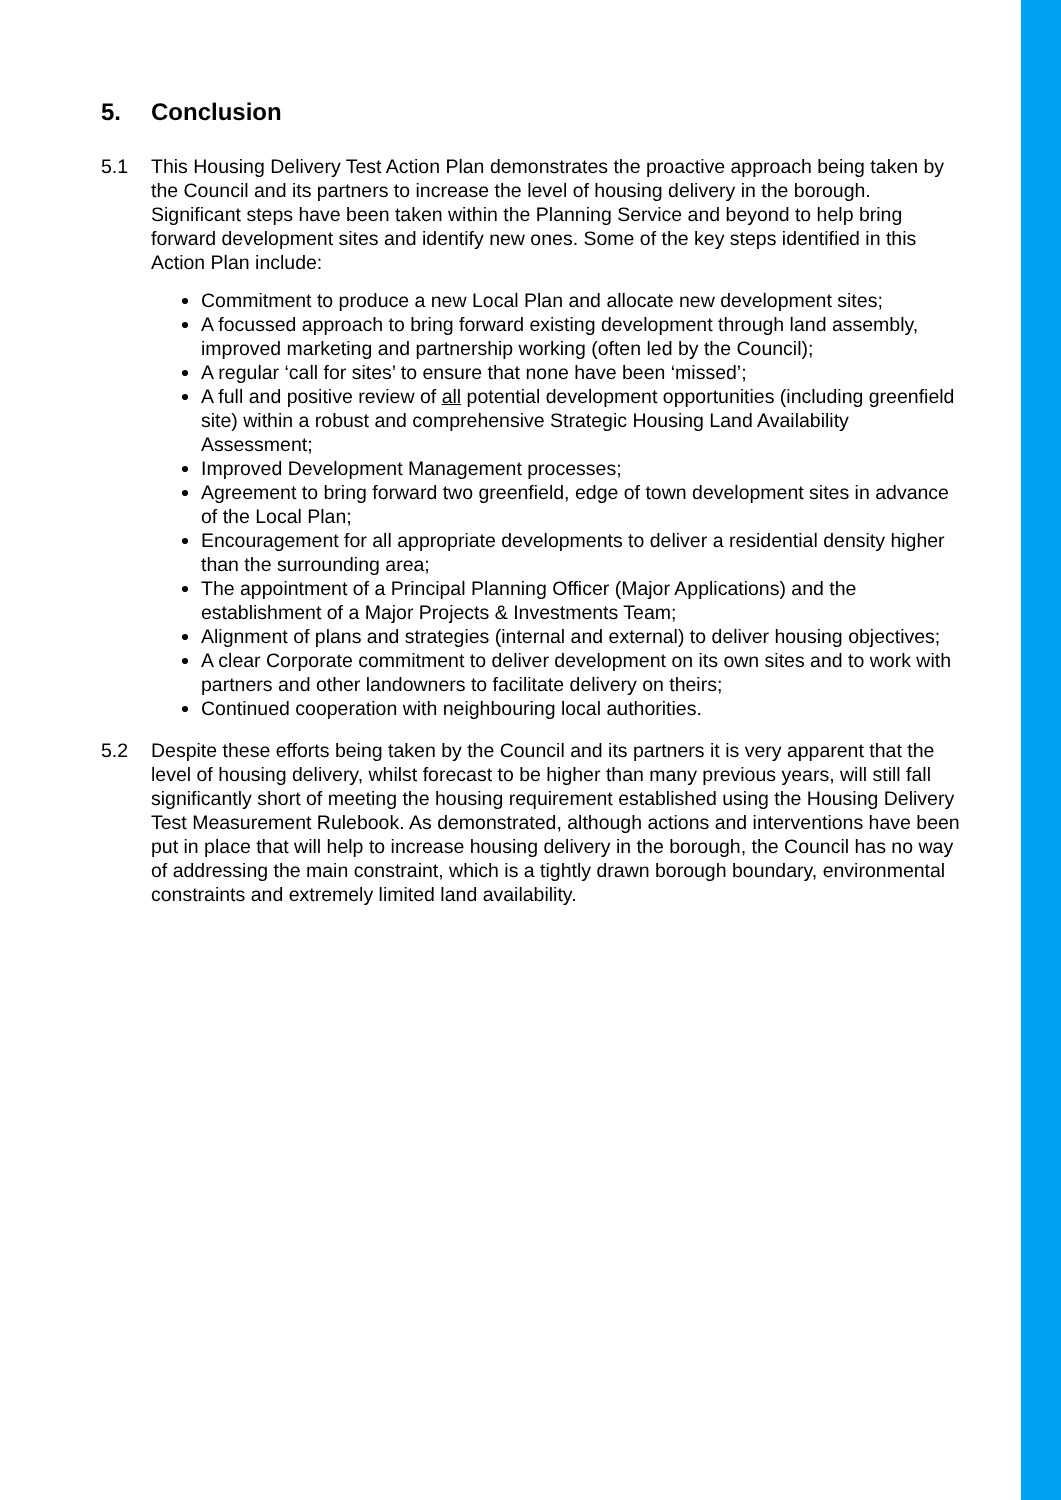5. Conclusion
5.1 This Housing Delivery Test Action Plan demonstrates the proactive approach being taken by the Council and its partners to increase the level of housing delivery in the borough. Significant steps have been taken within the Planning Service and beyond to help bring forward development sites and identify new ones. Some of the key steps identified in this Action Plan include:
Commitment to produce a new Local Plan and allocate new development sites;
A focussed approach to bring forward existing development through land assembly, improved marketing and partnership working (often led by the Council);
A regular ‘call for sites’ to ensure that none have been ‘missed’;
A full and positive review of all potential development opportunities (including greenfield site) within a robust and comprehensive Strategic Housing Land Availability Assessment;
Improved Development Management processes;
Agreement to bring forward two greenfield, edge of town development sites in advance of the Local Plan;
Encouragement for all appropriate developments to deliver a residential density higher than the surrounding area;
The appointment of a Principal Planning Officer (Major Applications) and the establishment of a Major Projects & Investments Team;
Alignment of plans and strategies (internal and external) to deliver housing objectives;
A clear Corporate commitment to deliver development on its own sites and to work with partners and other landowners to facilitate delivery on theirs;
Continued cooperation with neighbouring local authorities.
5.2 Despite these efforts being taken by the Council and its partners it is very apparent that the level of housing delivery, whilst forecast to be higher than many previous years, will still fall significantly short of meeting the housing requirement established using the Housing Delivery Test Measurement Rulebook. As demonstrated, although actions and interventions have been put in place that will help to increase housing delivery in the borough, the Council has no way of addressing the main constraint, which is a tightly drawn borough boundary, environmental constraints and extremely limited land availability.